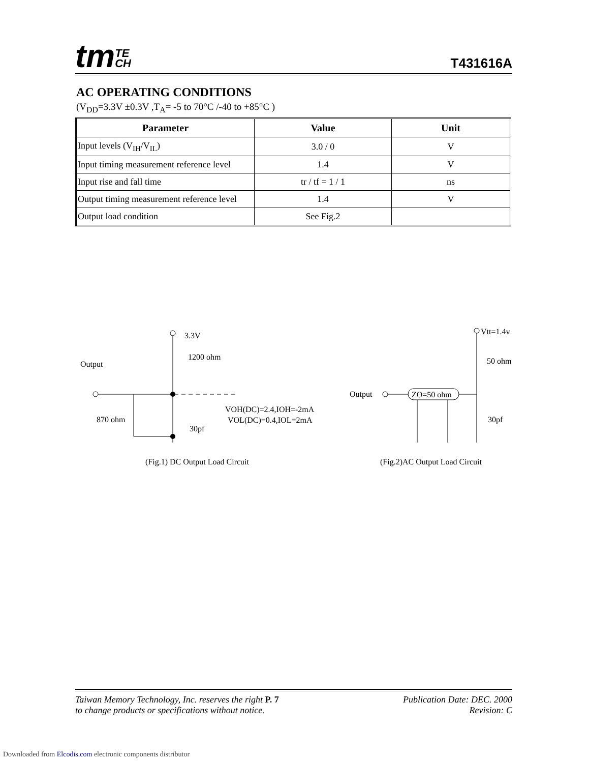tmTE
CH
T431616A
AC OPERATING CONDITIONS
(V<sub>DD</sub>=3.3V ±0.3V ,T<sub>A</sub>= -5 to 70°C /-40 to +85°C )
| Parameter | Value | Unit |
| --- | --- | --- |
| Input levels (V<sub>IH</sub>/V<sub>IL</sub>) | 3.0 / 0 | V |
| Input timing measurement reference level | 1.4 | V |
| Input rise and fall time | tr / tf = 1 / 1 | ns |
| Output timing measurement reference level | 1.4 | V |
| Output load condition | See Fig.2 | |
3.3V
1200 ohm
Output
VOH(DC)=2.4,IOH=-2mA
VOL(DC)=0.4,IOL=2mA
870 ohm
30pf
(Fig.1) DC Output Load Circuit
Vtt=1.4v
50 ohm
Output
ZO=50 ohm
30pf
(Fig.2)AC Output Load Circuit
Taiwan Memory Technology, Inc. reserves the right P. 7
to change products or specifications without notice.
Publication Date: DEC. 2000
Revision: C
Downloaded from Elcodis.com electronic components distributor